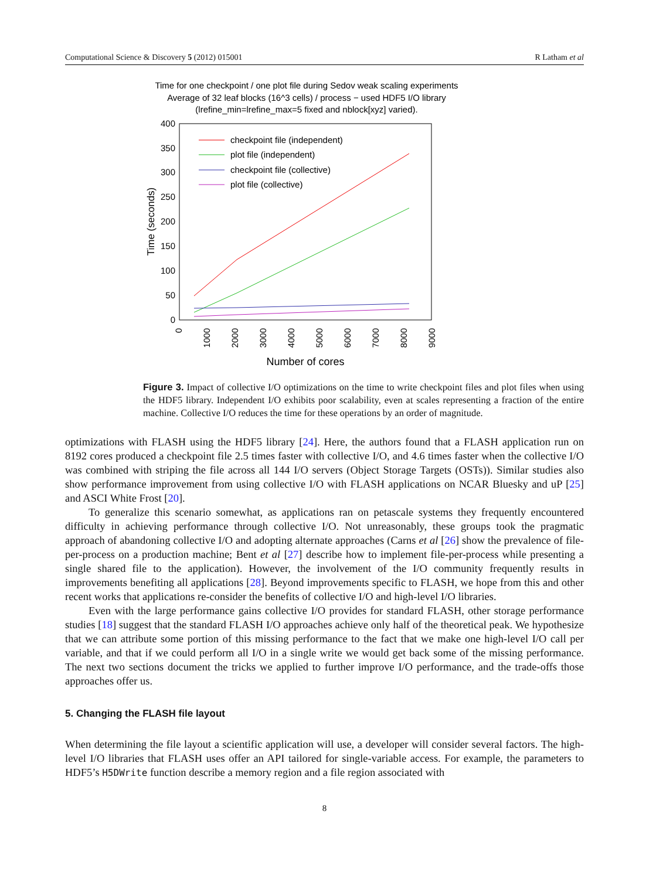Computational Science & Discovery 5 (2012) 015001 R Latham et al
Time for one checkpoint / one plot file during Sedov weak scaling experiments
Average of 32 leaf blocks (16^3 cells) / process − used HDF5 I/O library
(lrefine_min=lrefine_max=5 fixed and nblock[xyz] varied).
400
350
300
250
200
150
100
50
0
Time (seconds)
0
1000
2000
3000
4000
5000
6000
7000
8000
9000
Number of cores
checkpoint file (independent)
plot file (independent)
checkpoint file (collective)
plot file (collective)
Figure 3. Impact of collective I/O optimizations on the time to write checkpoint files and plot files when using the HDF5 library. Independent I/O exhibits poor scalability, even at scales representing a fraction of the entire machine. Collective I/O reduces the time for these operations by an order of magnitude.
optimizations with FLASH using the HDF5 library [24]. Here, the authors found that a FLASH application run on 8192 cores produced a checkpoint file 2.5 times faster with collective I/O, and 4.6 times faster when the collective I/O was combined with striping the file across all 144 I/O servers (Object Storage Targets (OSTs)). Similar studies also show performance improvement from using collective I/O with FLASH applications on NCAR Bluesky and uP [25] and ASCI White Frost [20].
To generalize this scenario somewhat, as applications ran on petascale systems they frequently encountered difficulty in achieving performance through collective I/O. Not unreasonably, these groups took the pragmatic approach of abandoning collective I/O and adopting alternate approaches (Carns et al [26] show the prevalence of file-per-process on a production machine; Bent et al [27] describe how to implement file-per-process while presenting a single shared file to the application). However, the involvement of the I/O community frequently results in improvements benefiting all applications [28]. Beyond improvements specific to FLASH, we hope from this and other recent works that applications re-consider the benefits of collective I/O and high-level I/O libraries.
Even with the large performance gains collective I/O provides for standard FLASH, other storage performance studies [18] suggest that the standard FLASH I/O approaches achieve only half of the theoretical peak. We hypothesize that we can attribute some portion of this missing performance to the fact that we make one high-level I/O call per variable, and that if we could perform all I/O in a single write we would get back some of the missing performance. The next two sections document the tricks we applied to further improve I/O performance, and the trade-offs those approaches offer us.
5. Changing the FLASH file layout
When determining the file layout a scientific application will use, a developer will consider several factors. The high-level I/O libraries that FLASH uses offer an API tailored for single-variable access. For example, the parameters to HDF5’s H5DWrite function describe a memory region and a file region associated with
8